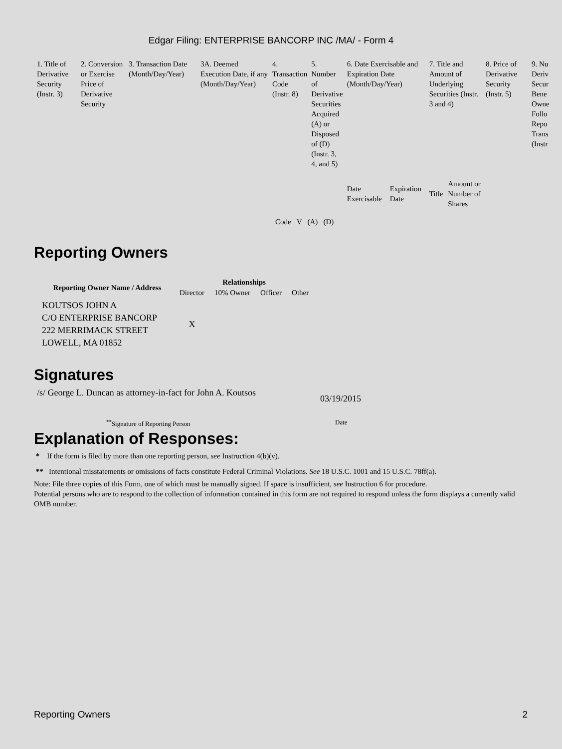Edgar Filing: ENTERPRISE BANCORP INC /MA/ - Form 4
| 1. Title of Derivative Security (Instr. 3) | 2. Conversion or Exercise Price of Derivative Security | 3. Transaction Date (Month/Day/Year) | 3A. Deemed Execution Date, if any (Month/Day/Year) | 4. Transaction Code (Instr. 8) | | 5. Number of Derivative Securities Acquired (A) or Disposed of (D) (Instr. 3, 4, and 5) | | 6. Date Exercisable and Expiration Date (Month/Day/Year) | | 7. Title and Amount of Underlying Securities (Instr. 3 and 4) | | 8. Price of Derivative Security (Instr. 5) | 9. Nu Deriv Secur Bene Owne Follo Repo Trans (Instr |
| | | | | | | | | Date Exercisable | Expiration Date | Title | Amount or Number of Shares | | |
Code V (A) (D)
Reporting Owners
| Reporting Owner Name / Address | Relationships | | | |
| --- | --- | --- | --- | --- |
| | Director | 10% Owner | Officer | Other |
| KOUTSOS JOHN A C/O ENTERPRISE BANCORP 222 MERRIMACK STREET LOWELL, MA 01852 | X | | | |
Signatures
/s/ George L. Duncan as attorney-in-fact for John A. Koutsos
03/19/2015
<sup>**</sup> Signature of Reporting Person
Date
Explanation of Responses:
* If the form is filed by more than one reporting person, see Instruction 4(b)(v).
** Intentional misstatements or omissions of facts constitute Federal Criminal Violations. See 18 U.S.C. 1001 and 15 U.S.C. 78ff(a).
Note: File three copies of this Form, one of which must be manually signed. If space is insufficient, see Instruction 6 for procedure.
Potential persons who are to respond to the collection of information contained in this form are not required to respond unless the form displays a currently valid OMB number.
Reporting Owners 2